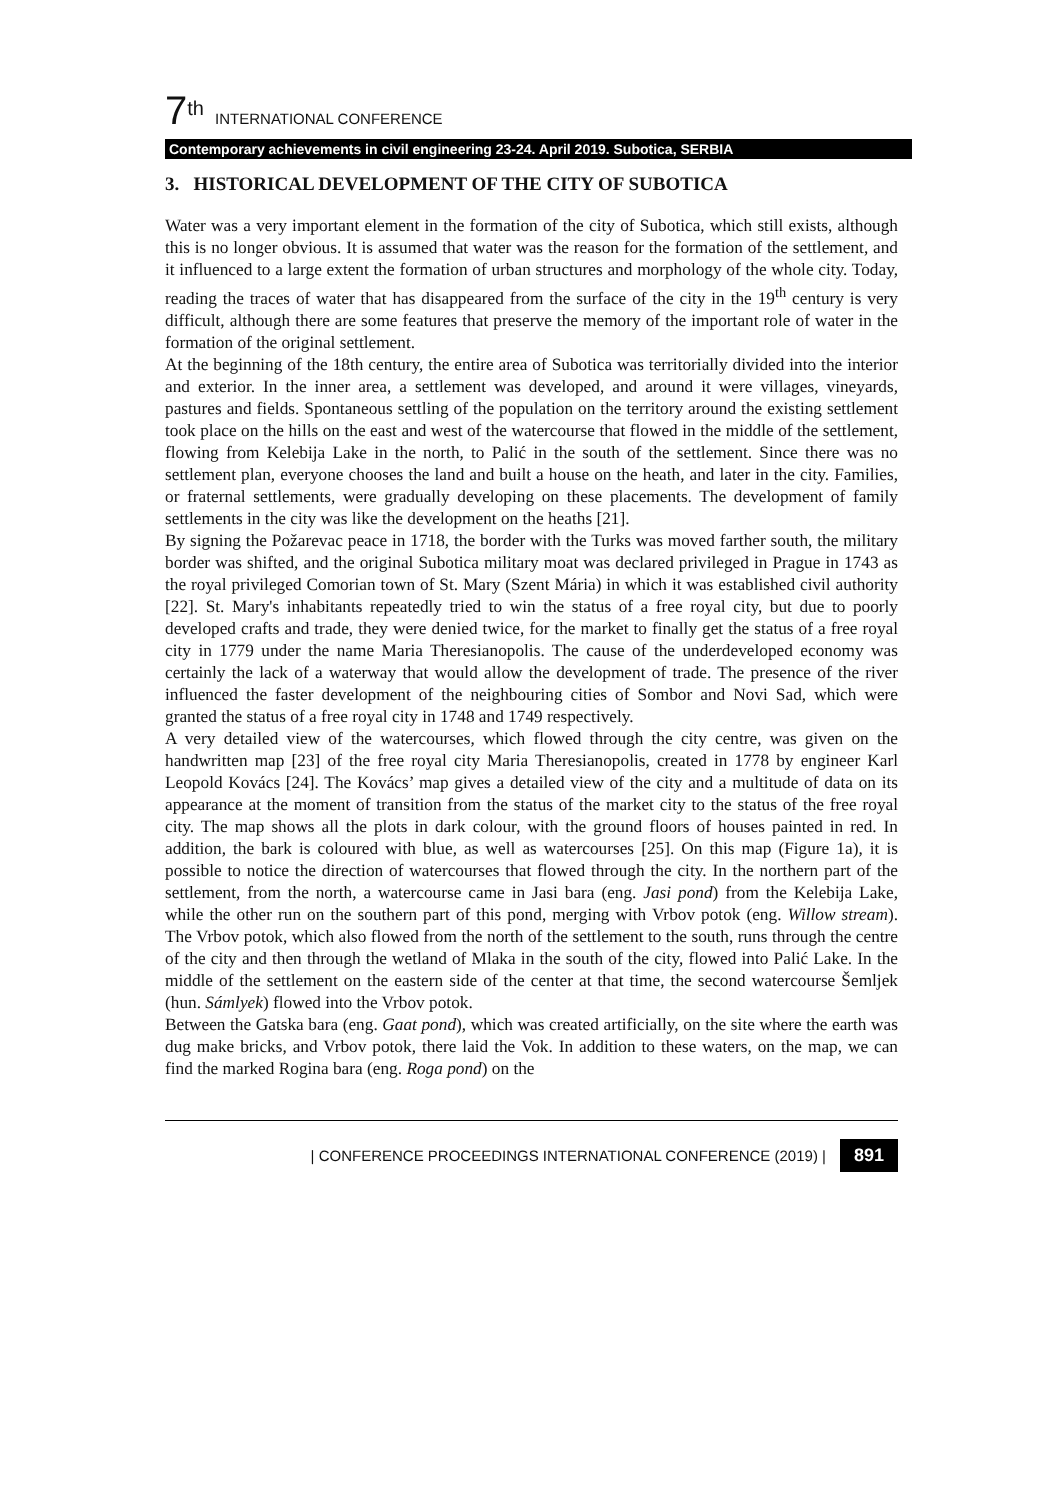7<sup>th</sup> INTERNATIONAL CONFERENCE
Contemporary achievements in civil engineering 23-24. April 2019. Subotica, SERBIA
3. HISTORICAL DEVELOPMENT OF THE CITY OF SUBOTICA
Water was a very important element in the formation of the city of Subotica, which still exists, although this is no longer obvious. It is assumed that water was the reason for the formation of the settlement, and it influenced to a large extent the formation of urban structures and morphology of the whole city. Today, reading the traces of water that has disappeared from the surface of the city in the 19<sup>th</sup> century is very difficult, although there are some features that preserve the memory of the important role of water in the formation of the original settlement.
At the beginning of the 18th century, the entire area of Subotica was territorially divided into the interior and exterior. In the inner area, a settlement was developed, and around it were villages, vineyards, pastures and fields. Spontaneous settling of the population on the territory around the existing settlement took place on the hills on the east and west of the watercourse that flowed in the middle of the settlement, flowing from Kelebija Lake in the north, to Palić in the south of the settlement. Since there was no settlement plan, everyone chooses the land and built a house on the heath, and later in the city. Families, or fraternal settlements, were gradually developing on these placements. The development of family settlements in the city was like the development on the heaths [21].
By signing the Požarevac peace in 1718, the border with the Turks was moved farther south, the military border was shifted, and the original Subotica military moat was declared privileged in Prague in 1743 as the royal privileged Comorian town of St. Mary (Szent Mária) in which it was established civil authority [22]. St. Mary's inhabitants repeatedly tried to win the status of a free royal city, but due to poorly developed crafts and trade, they were denied twice, for the market to finally get the status of a free royal city in 1779 under the name Maria Theresianopolis. The cause of the underdeveloped economy was certainly the lack of a waterway that would allow the development of trade. The presence of the river influenced the faster development of the neighbouring cities of Sombor and Novi Sad, which were granted the status of a free royal city in 1748 and 1749 respectively.
A very detailed view of the watercourses, which flowed through the city centre, was given on the handwritten map [23] of the free royal city Maria Theresianopolis, created in 1778 by engineer Karl Leopold Kovács [24]. The Kovács’ map gives a detailed view of the city and a multitude of data on its appearance at the moment of transition from the status of the market city to the status of the free royal city. The map shows all the plots in dark colour, with the ground floors of houses painted in red. In addition, the bark is coloured with blue, as well as watercourses [25]. On this map (Figure 1a), it is possible to notice the direction of watercourses that flowed through the city. In the northern part of the settlement, from the north, a watercourse came in Jasi bara (eng. Jasi pond) from the Kelebija Lake, while the other run on the southern part of this pond, merging with Vrbov potok (eng. Willow stream). The Vrbov potok, which also flowed from the north of the settlement to the south, runs through the centre of the city and then through the wetland of Mlaka in the south of the city, flowed into Palić Lake. In the middle of the settlement on the eastern side of the center at that time, the second watercourse Šemljek (hun. Sámlyek) flowed into the Vrbov potok.
Between the Gatska bara (eng. Gaat pond), which was created artificially, on the site where the earth was dug make bricks, and Vrbov potok, there laid the Vok. In addition to these waters, on the map, we can find the marked Rogina bara (eng. Roga pond) on the
| CONFERENCE PROCEEDINGS INTERNATIONAL CONFERENCE (2019) | 891